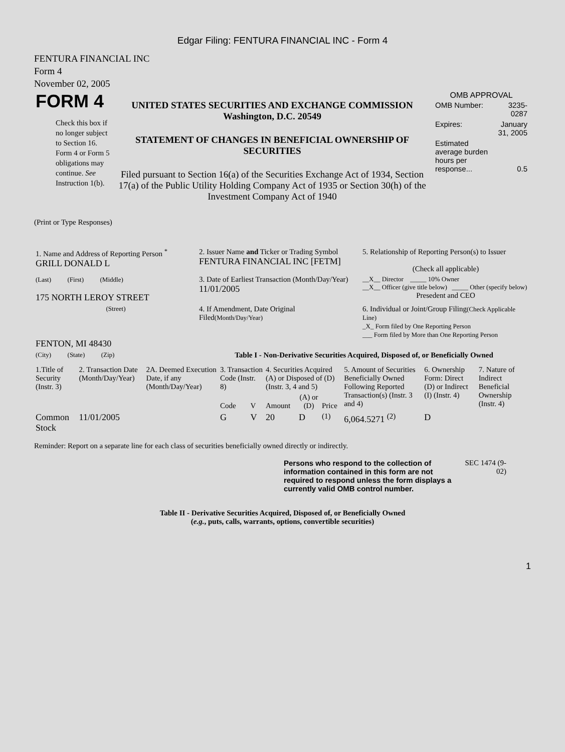Edgar Filing: FENTURA FINANCIAL INC - Form 4
FENTURA FINANCIAL INC
Form 4
November 02, 2005
| FORM 4 Check this box if no longer subject to Section 16. Form 4 or Form 5 obligations may continue. See Instruction 1(b). | UNITED STATES SECURITIES AND EXCHANGE COMMISSION Washington, D.C. 20549 STATEMENT OF CHANGES IN BENEFICIAL OWNERSHIP OF SECURITIES Filed pursuant to Section 16(a) of the Securities Exchange Act of 1934, Section 17(a) of the Public Utility Holding Company Act of 1935 or Section 30(h) of the Investment Company Act of 1940 | OMB APPROVAL / OMB Number: / 3235-0287 / / Expires: / January 31, 2005 / / Estimated average burden hours per response... / 0.5 / |
(Print or Type Responses)
| 1. Name and Address of Reporting Person <sup>*</sup> GRILL DONALD L | 2. Issuer Name and Ticker or Trading Symbol FENTURA FINANCIAL INC [FETM] | 5. Relationship of Reporting Person(s) to Issuer (Check all applicable) |
| (Last) (First) (Middle) 175 NORTH LEROY STREET | 3. Date of Earliest Transaction (Month/Day/Year) 11/01/2005 | __X__ Director _____ 10% Owner __X__ Officer (give title below) _____ Other (specify below) Presedent and CEO |
| (Street) FENTON, MI 48430 | 4. If Amendment, Date Original Filed (Month/Day/Year) | 6. Individual or Joint/Group Filing (Check Applicable Line) _X_ Form filed by One Reporting Person ___ Form filed by More than One Reporting Person |
| (City) (State) (Zip) | Table I - Non-Derivative Securities Acquired, Disposed of, or Beneficially Owned | |
| 1.Title of Security (Instr. 3) | 2. Transaction Date (Month/Day/Year) | 2A. Deemed Execution Date, if any (Month/Day/Year) | 3. Transaction Code (Instr. 8) | | 4. Securities Acquired (A) or Disposed of (D) (Instr. 3, 4 and 5) | | | 5. Amount of Securities Beneficially Owned Following Reported Transaction(s) (Instr. 3 and 4) | 6. Ownership Form: Direct (D) or Indirect (I) (Instr. 4) | 7. Nature of Indirect Beneficial Ownership (Instr. 4) |
| --- | --- | --- | --- | --- | --- | --- | --- | --- | --- | --- |
| | | | Code | V | Amount | (A) or (D) | Price | | | |
| Common Stock | 11/01/2005 | | G | V | 20 | D | <sup>(1)</sup> | 6,064.5271 <sup>(2)</sup> | D | |
Reminder: Report on a separate line for each class of securities beneficially owned directly or indirectly.
| Persons who respond to the collection of information contained in this form are not required to respond unless the form displays a currently valid OMB control number. | SEC 1474 (9-02) |
Table II - Derivative Securities Acquired, Disposed of, or Beneficially Owned
(e.g., puts, calls, warrants, options, convertible securities)
1